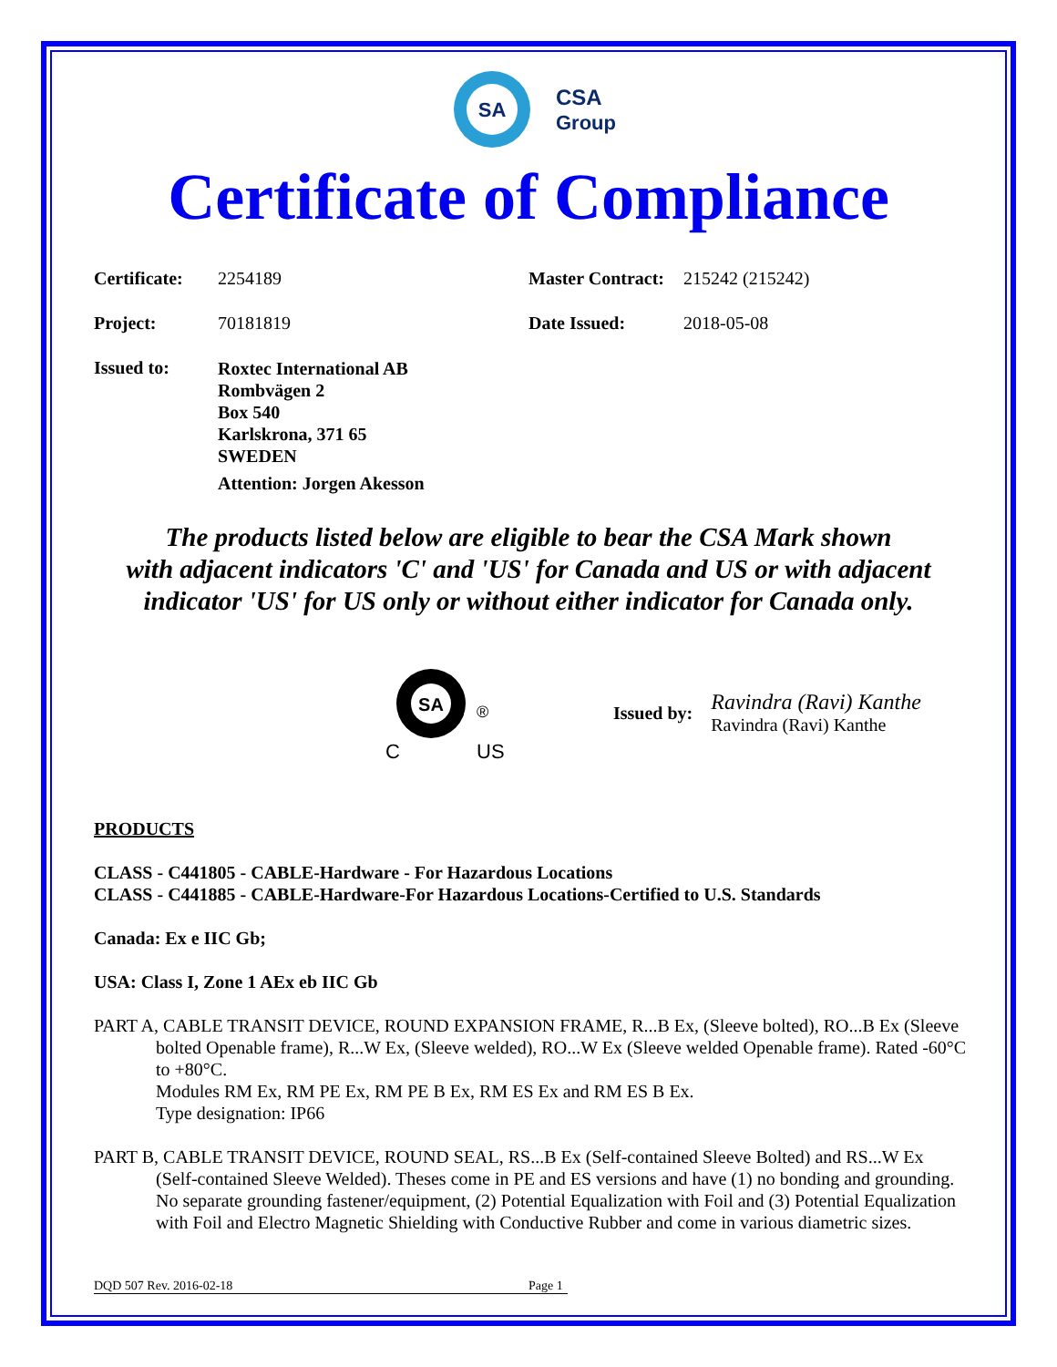SA
CSA
Group
Certificate of Compliance
Certificate:
2254189 Master Contract:
215242 (215242)
Project: 70181819 Date Issued: 2018-05-08
Issued to:
Roxtec International AB
Rombvägen 2
Box 540
Karlskrona, 371 65
SWEDEN
Attention: Jorgen Akesson
The products listed below are eligible to bear the CSA Mark shown
with adjacent indicators 'C' and 'US' for Canada and US or with adjacent
indicator 'US' for US only or without either indicator for Canada only.
SA
®
C
US
Issued by:
Ravindra (Ravi) Kanthe
Ravindra (Ravi) Kanthe
PRODUCTS
CLASS - C441805 - CABLE-Hardware - For Hazardous Locations
CLASS - C441885 - CABLE-Hardware-For Hazardous Locations-Certified to U.S. Standards
Canada: Ex e IIC Gb;
USA: Class I, Zone 1 AEx eb IIC Gb
PART A, CABLE TRANSIT DEVICE, ROUND EXPANSION FRAME, R...B Ex, (Sleeve bolted), RO...B Ex (Sleeve bolted Openable frame), R...W Ex, (Sleeve welded), RO...W Ex (Sleeve welded Openable frame). Rated -60°C to +80°C.
Modules RM Ex, RM PE Ex, RM PE B Ex, RM ES Ex and RM ES B Ex.
Type designation: IP66
PART B, CABLE TRANSIT DEVICE, ROUND SEAL, RS...B Ex (Self-contained Sleeve Bolted) and RS...W Ex (Self-contained Sleeve Welded). Theses come in PE and ES versions and have (1) no bonding and grounding. No separate grounding fastener/equipment, (2) Potential Equalization with Foil and (3) Potential Equalization with Foil and Electro Magnetic Shielding with Conductive Rubber and come in various diametric sizes.
DQD 507 Rev. 2016-02-18 Page 1